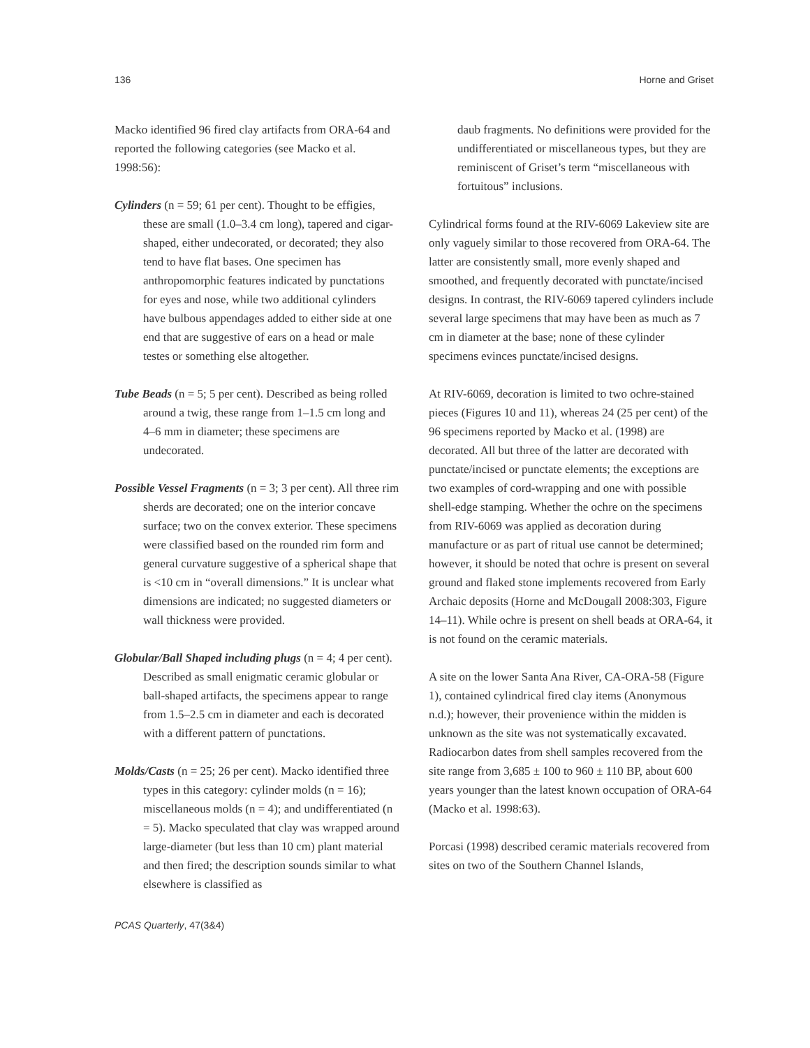136 Horne and Griset
Macko identified 96 fired clay artifacts from ORA-64 and reported the following categories (see Macko et al. 1998:56):
Cylinders (n = 59; 61 per cent). Thought to be effigies, these are small (1.0–3.4 cm long), tapered and cigar-shaped, either undecorated, or decorated; they also tend to have flat bases. One specimen has anthropomorphic features indicated by punctations for eyes and nose, while two additional cylinders have bulbous appendages added to either side at one end that are suggestive of ears on a head or male testes or something else altogether.
Tube Beads (n = 5; 5 per cent). Described as being rolled around a twig, these range from 1–1.5 cm long and 4–6 mm in diameter; these specimens are undecorated.
Possible Vessel Fragments (n = 3; 3 per cent). All three rim sherds are decorated; one on the interior concave surface; two on the convex exterior. These specimens were classified based on the rounded rim form and general curvature suggestive of a spherical shape that is <10 cm in “overall dimensions.” It is unclear what dimensions are indicated; no suggested diameters or wall thickness were provided.
Globular/Ball Shaped including plugs (n = 4; 4 per cent). Described as small enigmatic ceramic globular or ball-shaped artifacts, the specimens appear to range from 1.5–2.5 cm in diameter and each is decorated with a different pattern of punctations.
Molds/Casts (n = 25; 26 per cent). Macko identified three types in this category: cylinder molds (n = 16); miscellaneous molds (n = 4); and undifferentiated (n = 5). Macko speculated that clay was wrapped around large-diameter (but less than 10 cm) plant material and then fired; the description sounds similar to what elsewhere is classified as
daub fragments. No definitions were provided for the undifferentiated or miscellaneous types, but they are reminiscent of Griset’s term “miscellaneous with fortuitous” inclusions.
Cylindrical forms found at the RIV-6069 Lakeview site are only vaguely similar to those recovered from ORA-64. The latter are consistently small, more evenly shaped and smoothed, and frequently decorated with punctate/incised designs. In contrast, the RIV-6069 tapered cylinders include several large specimens that may have been as much as 7 cm in diameter at the base; none of these cylinder specimens evinces punctate/incised designs.
At RIV-6069, decoration is limited to two ochre-stained pieces (Figures 10 and 11), whereas 24 (25 per cent) of the 96 specimens reported by Macko et al. (1998) are decorated. All but three of the latter are decorated with punctate/incised or punctate elements; the exceptions are two examples of cord-wrapping and one with possible shell-edge stamping. Whether the ochre on the specimens from RIV-6069 was applied as decoration during manufacture or as part of ritual use cannot be determined; however, it should be noted that ochre is present on several ground and flaked stone implements recovered from Early Archaic deposits (Horne and McDougall 2008:303, Figure 14–11). While ochre is present on shell beads at ORA-64, it is not found on the ceramic materials.
A site on the lower Santa Ana River, CA-ORA-58 (Figure 1), contained cylindrical fired clay items (Anonymous n.d.); however, their provenience within the midden is unknown as the site was not systematically excavated. Radiocarbon dates from shell samples recovered from the site range from 3,685 ± 100 to 960 ± 110 BP, about 600 years younger than the latest known occupation of ORA-64 (Macko et al. 1998:63).
Porcasi (1998) described ceramic materials recovered from sites on two of the Southern Channel Islands,
PCAS Quarterly, 47(3&4)